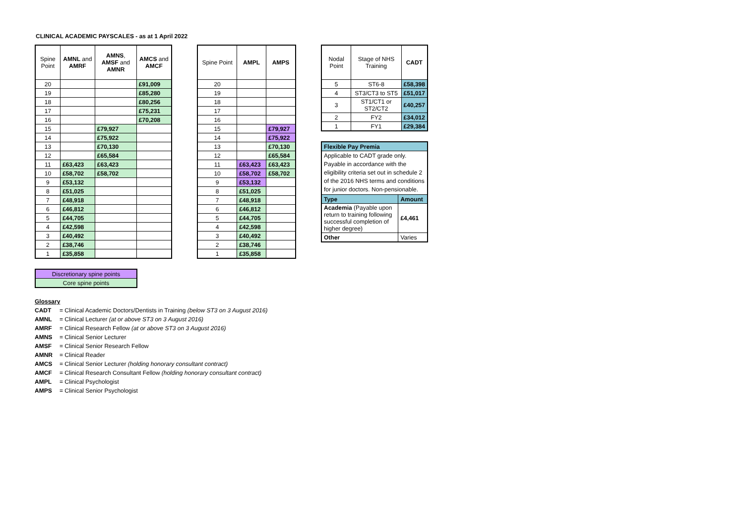CLINICAL ACADEMIC PAYSCALES - as at 1 April 2022
| Spine Point | AMNL and AMRF | AMNS , AMSF and AMNR | AMCS and AMCF |
| --- | --- | --- | --- |
| 20 | | | £91,009 |
| 19 | | | £85,280 |
| 18 | | | £80,256 |
| 17 | | | £75,231 |
| 16 | | | £70,208 |
| 15 | | £79,927 | |
| 14 | | £75,922 | |
| 13 | | £70,130 | |
| 12 | | £65,584 | |
| 11 | £63,423 | £63,423 | |
| 10 | £58,702 | £58,702 | |
| 9 | £53,132 | | |
| 8 | £51,025 | | |
| 7 | £48,918 | | |
| 6 | £46,812 | | |
| 5 | £44,705 | | |
| 4 | £42,598 | | |
| 3 | £40,492 | | |
| 2 | £38,746 | | |
| 1 | £35,858 | | |
| Spine Point | AMPL | AMPS |
| --- | --- | --- |
| 20 | | |
| 19 | | |
| 18 | | |
| 17 | | |
| 16 | | |
| 15 | | £79,927 |
| 14 | | £75,922 |
| 13 | | £70,130 |
| 12 | | £65,584 |
| 11 | £63,423 | £63,423 |
| 10 | £58,702 | £58,702 |
| 9 | £53,132 | |
| 8 | £51,025 | |
| 7 | £48,918 | |
| 6 | £46,812 | |
| 5 | £44,705 | |
| 4 | £42,598 | |
| 3 | £40,492 | |
| 2 | £38,746 | |
| 1 | £35,858 | |
| Nodal Point | Stage of NHS Training | CADT |
| --- | --- | --- |
| 5 | ST6-8 | £58,398 |
| 4 | ST3/CT3 to ST5 | £51,017 |
| 3 | ST1/CT1 or ST2/CT2 | £40,257 |
| 2 | FY2 | £34,012 |
| 1 | FY1 | £29,384 |
| Flexible Pay Premia | |
| Applicable to CADT grade only. Payable in accordance with the eligibility criteria set out in schedule 2 of the 2016 NHS terms and conditions for junior doctors. Non-pensionable. | |
| Type | Amount |
| Academia (Payable upon return to training following successful completion of higher degree) | £4,461 |
| Other | Varies |
| Discretionary spine points |
| Core spine points |
Glossary
CADT = Clinical Academic Doctors/Dentists in Training (below ST3 on 3 August 2016)
AMNL = Clinical Lecturer (at or above ST3 on 3 August 2016)
AMRF = Clinical Research Fellow (at or above ST3 on 3 August 2016)
AMNS = Clinical Senior Lecturer
AMSF = Clinical Senior Research Fellow
AMNR = Clinical Reader
AMCS = Clinical Senior Lecturer (holding honorary consultant contract)
AMCF = Clinical Research Consultant Fellow (holding honorary consultant contract)
AMPL = Clinical Psychologist
AMPS = Clinical Senior Psychologist